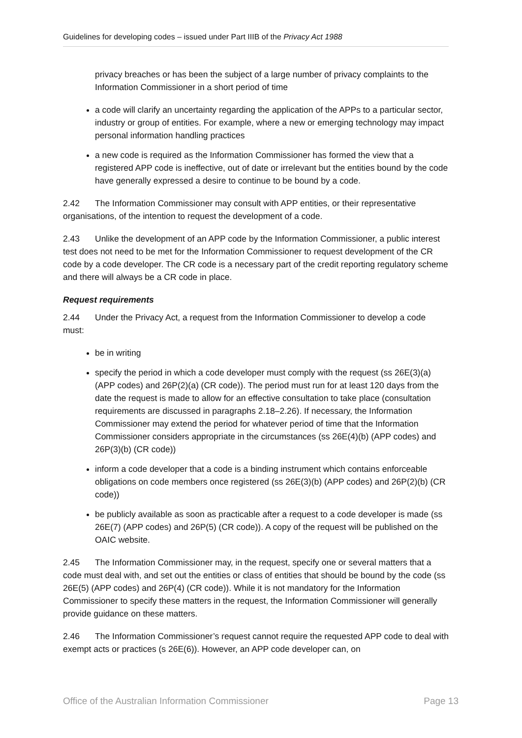Guidelines for developing codes – issued under Part IIIB of the Privacy Act 1988
privacy breaches or has been the subject of a large number of privacy complaints to the Information Commissioner in a short period of time
a code will clarify an uncertainty regarding the application of the APPs to a particular sector, industry or group of entities. For example, where a new or emerging technology may impact personal information handling practices
a new code is required as the Information Commissioner has formed the view that a registered APP code is ineffective, out of date or irrelevant but the entities bound by the code have generally expressed a desire to continue to be bound by a code.
2.42 The Information Commissioner may consult with APP entities, or their representative organisations, of the intention to request the development of a code.
2.43 Unlike the development of an APP code by the Information Commissioner, a public interest test does not need to be met for the Information Commissioner to request development of the CR code by a code developer. The CR code is a necessary part of the credit reporting regulatory scheme and there will always be a CR code in place.
Request requirements
2.44 Under the Privacy Act, a request from the Information Commissioner to develop a code must:
be in writing
specify the period in which a code developer must comply with the request (ss 26E(3)(a) (APP codes) and 26P(2)(a) (CR code)). The period must run for at least 120 days from the date the request is made to allow for an effective consultation to take place (consultation requirements are discussed in paragraphs 2.18–2.26). If necessary, the Information Commissioner may extend the period for whatever period of time that the Information Commissioner considers appropriate in the circumstances (ss 26E(4)(b) (APP codes) and 26P(3)(b) (CR code))
inform a code developer that a code is a binding instrument which contains enforceable obligations on code members once registered (ss 26E(3)(b) (APP codes) and 26P(2)(b) (CR code))
be publicly available as soon as practicable after a request to a code developer is made (ss 26E(7) (APP codes) and 26P(5) (CR code)). A copy of the request will be published on the OAIC website.
2.45 The Information Commissioner may, in the request, specify one or several matters that a code must deal with, and set out the entities or class of entities that should be bound by the code (ss 26E(5) (APP codes) and 26P(4) (CR code)). While it is not mandatory for the Information Commissioner to specify these matters in the request, the Information Commissioner will generally provide guidance on these matters.
2.46 The Information Commissioner’s request cannot require the requested APP code to deal with exempt acts or practices (s 26E(6)). However, an APP code developer can, on
Office of the Australian Information Commissioner Page 13